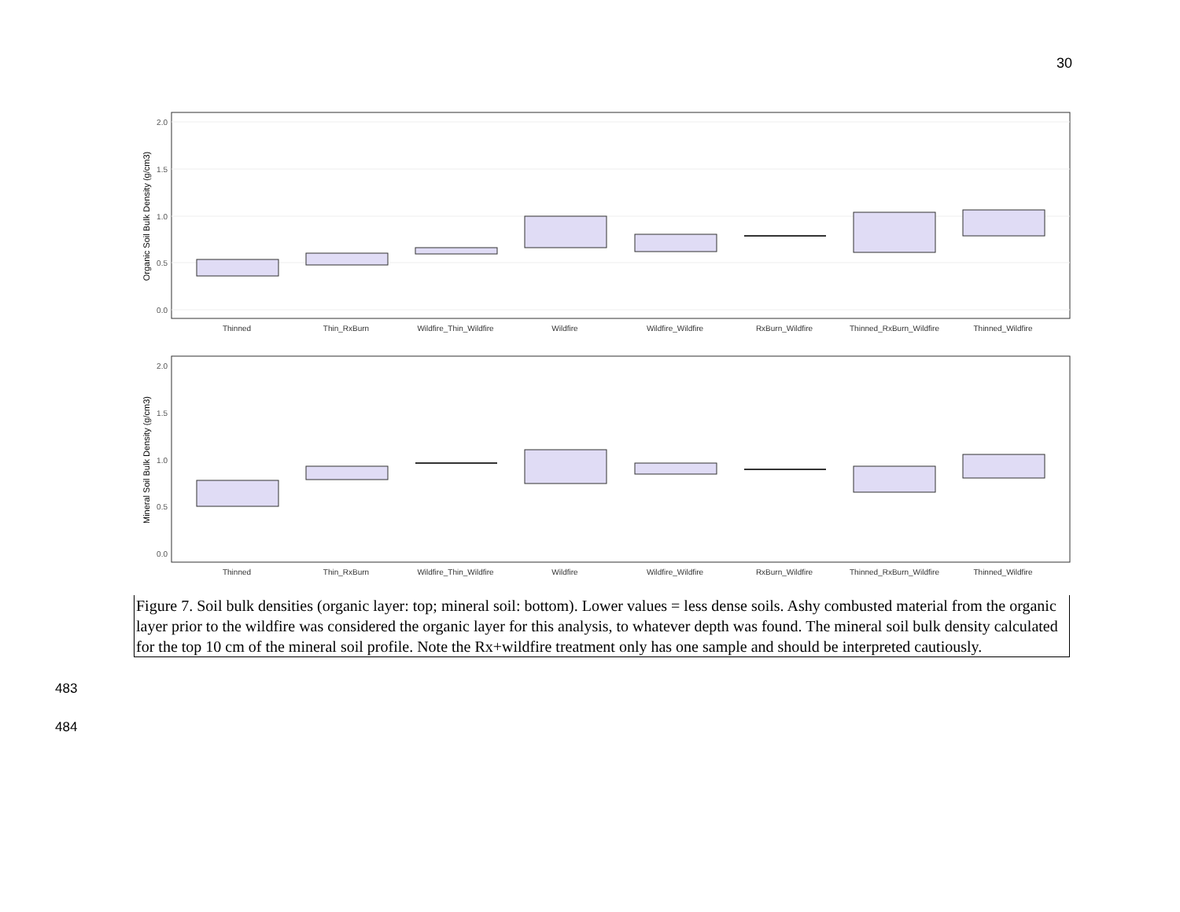30
2.0
1.5
1.0
0.5
0.0
Organic Soil Bulk Density (g/cm3)
Thinned
Thin_RxBurn
Wildfire_Thin_Wildfire
Wildfire
Wildfire_Wildfire
RxBurn_Wildfire
Thinned_RxBurn_Wildfire
Thinned_Wildfire
2.0
1.5
1.0
0.5
0.0
Mineral Soil Bulk Density (g/cm3)
Thinned
Thin_RxBurn
Wildfire_Thin_Wildfire
Wildfire
Wildfire_Wildfire
RxBurn_Wildfire
Thinned_RxBurn_Wildfire
Thinned_Wildfire
Figure 7. Soil bulk densities (organic layer: top; mineral soil: bottom). Lower values = less dense soils. Ashy combusted material from the organic layer prior to the wildfire was considered the organic layer for this analysis, to whatever depth was found. The mineral soil bulk density calculated for the top 10 cm of the mineral soil profile. Note the Rx+wildfire treatment only has one sample and should be interpreted cautiously.
483
484